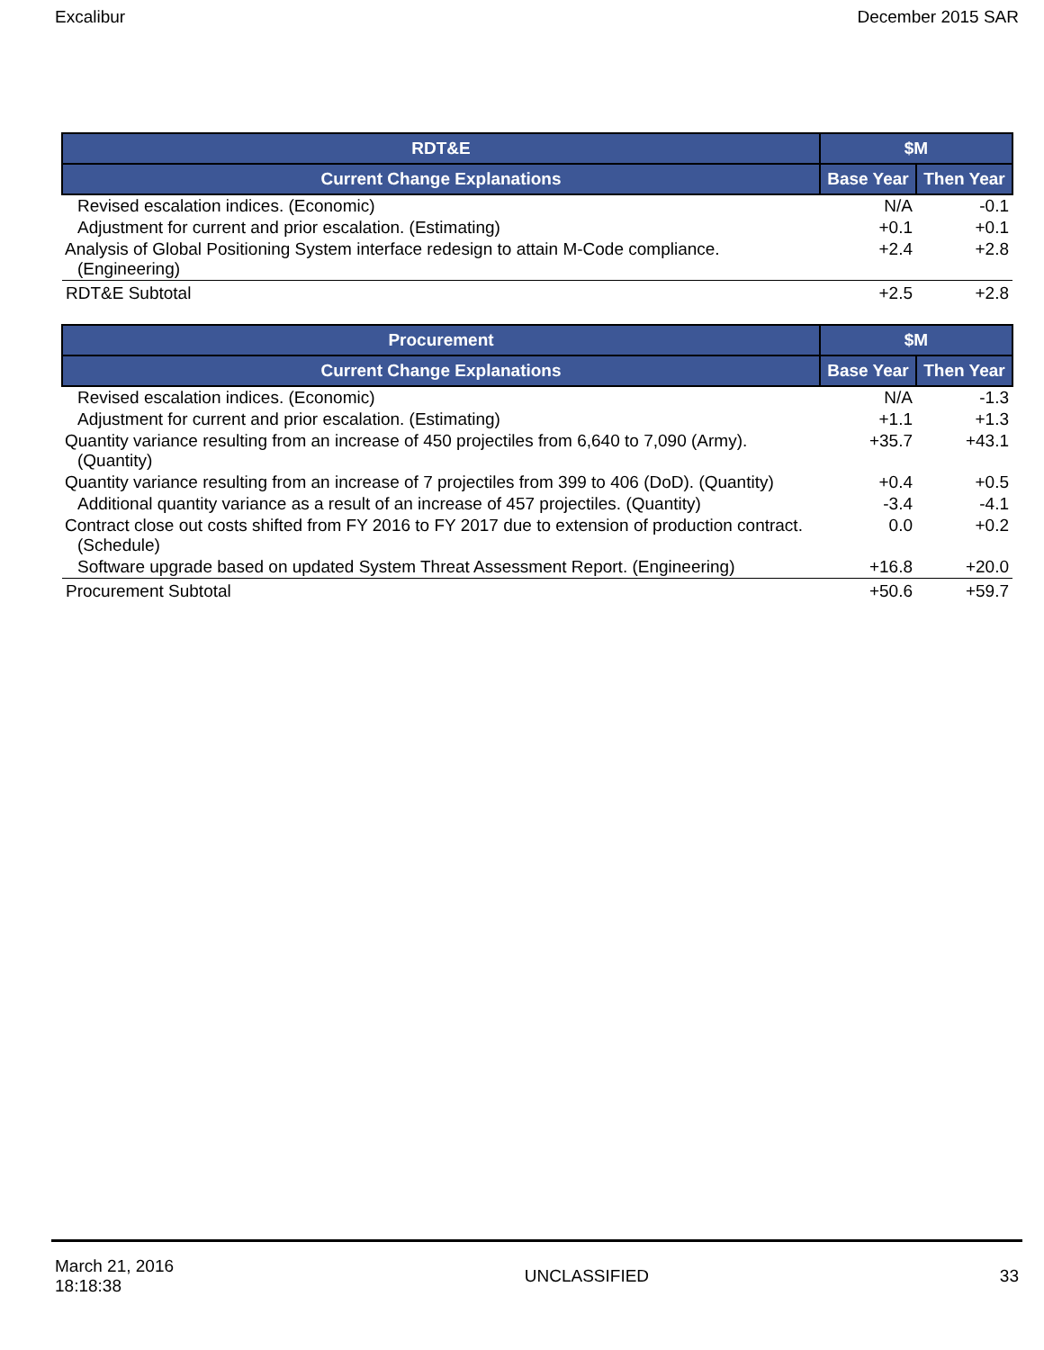Excalibur December 2015 SAR
| RDT&E | $M | |
| --- | --- | --- |
| Current Change Explanations | Base Year | Then Year |
| Revised escalation indices. (Economic) | N/A | -0.1 |
| Adjustment for current and prior escalation. (Estimating) | +0.1 | +0.1 |
| Analysis of Global Positioning System interface redesign to attain M-Code compliance. (Engineering) | +2.4 | +2.8 |
| RDT&E Subtotal | +2.5 | +2.8 |
| Procurement | $M | |
| --- | --- | --- |
| Current Change Explanations | Base Year | Then Year |
| Revised escalation indices. (Economic) | N/A | -1.3 |
| Adjustment for current and prior escalation. (Estimating) | +1.1 | +1.3 |
| Quantity variance resulting from an increase of 450 projectiles from 6,640 to 7,090 (Army). (Quantity) | +35.7 | +43.1 |
| Quantity variance resulting from an increase of 7 projectiles from 399 to 406 (DoD). (Quantity) | +0.4 | +0.5 |
| Additional quantity variance as a result of an increase of 457 projectiles. (Quantity) | -3.4 | -4.1 |
| Contract close out costs shifted from FY 2016 to FY 2017 due to extension of production contract. (Schedule) | 0.0 | +0.2 |
| Software upgrade based on updated System Threat Assessment Report. (Engineering) | +16.8 | +20.0 |
| Procurement Subtotal | +50.6 | +59.7 |
March 21, 2016
18:18:38 UNCLASSIFIED 33